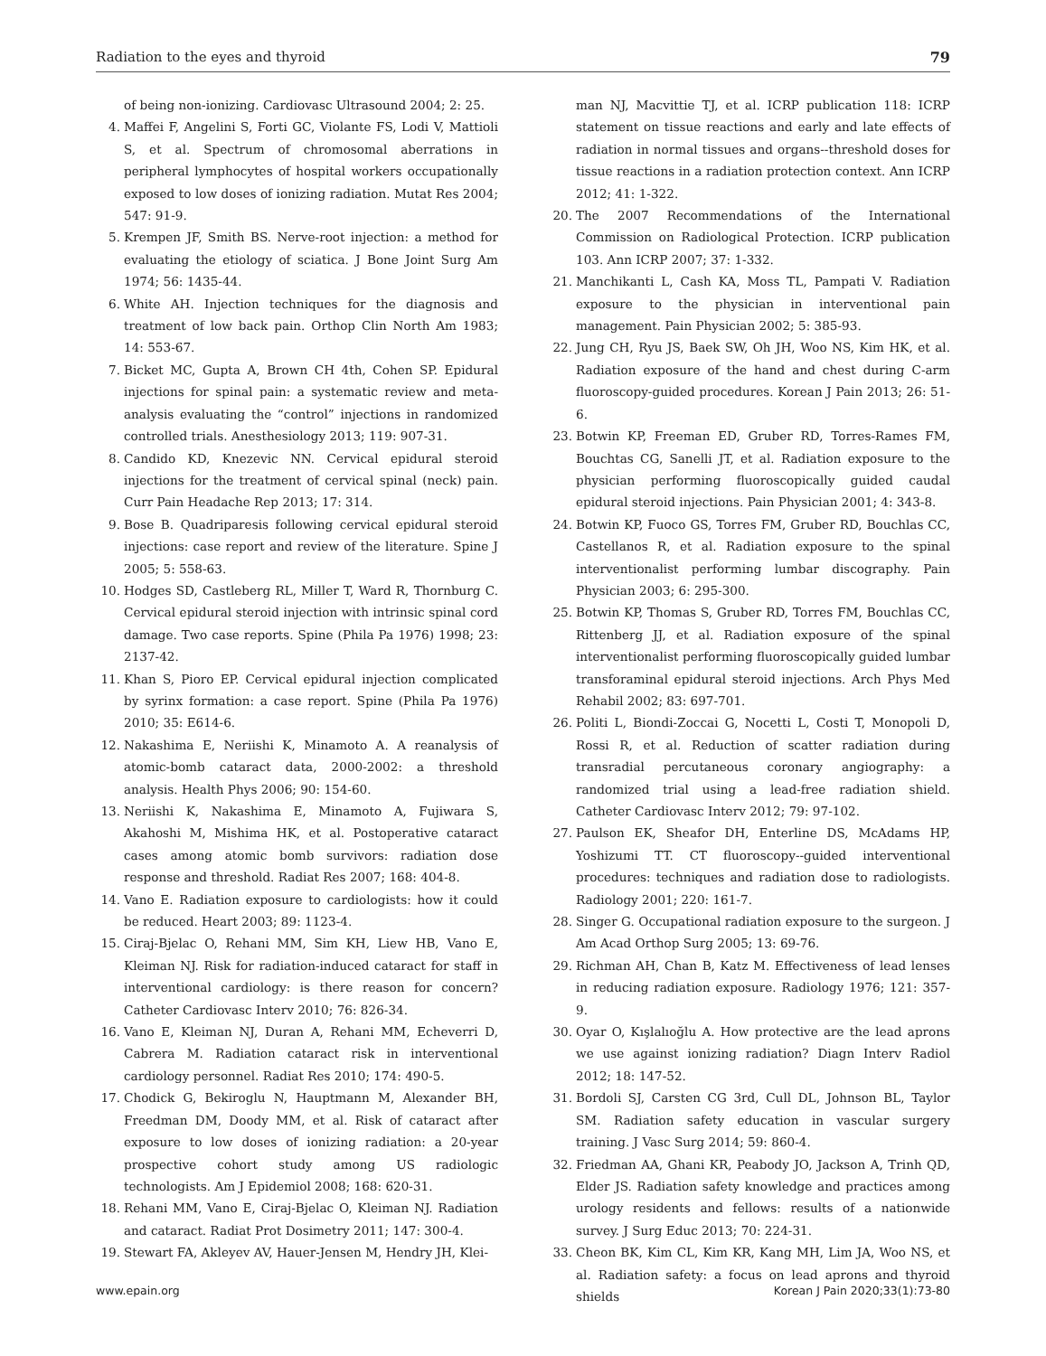Radiation to the eyes and thyroid 79
of being non-ionizing. Cardiovasc Ultrasound 2004; 2: 25.
4. Maffei F, Angelini S, Forti GC, Violante FS, Lodi V, Mattioli S, et al. Spectrum of chromosomal aberrations in peripheral lymphocytes of hospital workers occupationally exposed to low doses of ionizing radiation. Mutat Res 2004; 547: 91-9.
5. Krempen JF, Smith BS. Nerve-root injection: a method for evaluating the etiology of sciatica. J Bone Joint Surg Am 1974; 56: 1435-44.
6. White AH. Injection techniques for the diagnosis and treatment of low back pain. Orthop Clin North Am 1983; 14: 553-67.
7. Bicket MC, Gupta A, Brown CH 4th, Cohen SP. Epidural injections for spinal pain: a systematic review and meta-analysis evaluating the “control” injections in randomized controlled trials. Anesthesiology 2013; 119: 907-31.
8. Candido KD, Knezevic NN. Cervical epidural steroid injections for the treatment of cervical spinal (neck) pain. Curr Pain Headache Rep 2013; 17: 314.
9. Bose B. Quadriparesis following cervical epidural steroid injections: case report and review of the literature. Spine J 2005; 5: 558-63.
10. Hodges SD, Castleberg RL, Miller T, Ward R, Thornburg C. Cervical epidural steroid injection with intrinsic spinal cord damage. Two case reports. Spine (Phila Pa 1976) 1998; 23: 2137-42.
11. Khan S, Pioro EP. Cervical epidural injection complicated by syrinx formation: a case report. Spine (Phila Pa 1976) 2010; 35: E614-6.
12. Nakashima E, Neriishi K, Minamoto A. A reanalysis of atomic-bomb cataract data, 2000-2002: a threshold analysis. Health Phys 2006; 90: 154-60.
13. Neriishi K, Nakashima E, Minamoto A, Fujiwara S, Akahoshi M, Mishima HK, et al. Postoperative cataract cases among atomic bomb survivors: radiation dose response and threshold. Radiat Res 2007; 168: 404-8.
14. Vano E. Radiation exposure to cardiologists: how it could be reduced. Heart 2003; 89: 1123-4.
15. Ciraj-Bjelac O, Rehani MM, Sim KH, Liew HB, Vano E, Kleiman NJ. Risk for radiation-induced cataract for staff in interventional cardiology: is there reason for concern? Catheter Cardiovasc Interv 2010; 76: 826-34.
16. Vano E, Kleiman NJ, Duran A, Rehani MM, Echeverri D, Cabrera M. Radiation cataract risk in interventional cardiology personnel. Radiat Res 2010; 174: 490-5.
17. Chodick G, Bekiroglu N, Hauptmann M, Alexander BH, Freedman DM, Doody MM, et al. Risk of cataract after exposure to low doses of ionizing radiation: a 20-year prospective cohort study among US radiologic technologists. Am J Epidemiol 2008; 168: 620-31.
18. Rehani MM, Vano E, Ciraj-Bjelac O, Kleiman NJ. Radiation and cataract. Radiat Prot Dosimetry 2011; 147: 300-4.
19. Stewart FA, Akleyev AV, Hauer-Jensen M, Hendry JH, Klei-
man NJ, Macvittie TJ, et al. ICRP publication 118: ICRP statement on tissue reactions and early and late effects of radiation in normal tissues and organs--threshold doses for tissue reactions in a radiation protection context. Ann ICRP 2012; 41: 1-322.
20. The 2007 Recommendations of the International Commission on Radiological Protection. ICRP publication 103. Ann ICRP 2007; 37: 1-332.
21. Manchikanti L, Cash KA, Moss TL, Pampati V. Radiation exposure to the physician in interventional pain management. Pain Physician 2002; 5: 385-93.
22. Jung CH, Ryu JS, Baek SW, Oh JH, Woo NS, Kim HK, et al. Radiation exposure of the hand and chest during C-arm fluoroscopy-guided procedures. Korean J Pain 2013; 26: 51-6.
23. Botwin KP, Freeman ED, Gruber RD, Torres-Rames FM, Bouchtas CG, Sanelli JT, et al. Radiation exposure to the physician performing fluoroscopically guided caudal epidural steroid injections. Pain Physician 2001; 4: 343-8.
24. Botwin KP, Fuoco GS, Torres FM, Gruber RD, Bouchlas CC, Castellanos R, et al. Radiation exposure to the spinal interventionalist performing lumbar discography. Pain Physician 2003; 6: 295-300.
25. Botwin KP, Thomas S, Gruber RD, Torres FM, Bouchlas CC, Rittenberg JJ, et al. Radiation exposure of the spinal interventionalist performing fluoroscopically guided lumbar transforaminal epidural steroid injections. Arch Phys Med Rehabil 2002; 83: 697-701.
26. Politi L, Biondi-Zoccai G, Nocetti L, Costi T, Monopoli D, Rossi R, et al. Reduction of scatter radiation during transradial percutaneous coronary angiography: a randomized trial using a lead-free radiation shield. Catheter Cardiovasc Interv 2012; 79: 97-102.
27. Paulson EK, Sheafor DH, Enterline DS, McAdams HP, Yoshizumi TT. CT fluoroscopy--guided interventional procedures: techniques and radiation dose to radiologists. Radiology 2001; 220: 161-7.
28. Singer G. Occupational radiation exposure to the surgeon. J Am Acad Orthop Surg 2005; 13: 69-76.
29. Richman AH, Chan B, Katz M. Effectiveness of lead lenses in reducing radiation exposure. Radiology 1976; 121: 357-9.
30. Oyar O, Kışlalıoğlu A. How protective are the lead aprons we use against ionizing radiation? Diagn Interv Radiol 2012; 18: 147-52.
31. Bordoli SJ, Carsten CG 3rd, Cull DL, Johnson BL, Taylor SM. Radiation safety education in vascular surgery training. J Vasc Surg 2014; 59: 860-4.
32. Friedman AA, Ghani KR, Peabody JO, Jackson A, Trinh QD, Elder JS. Radiation safety knowledge and practices among urology residents and fellows: results of a nationwide survey. J Surg Educ 2013; 70: 224-31.
33. Cheon BK, Kim CL, Kim KR, Kang MH, Lim JA, Woo NS, et al. Radiation safety: a focus on lead aprons and thyroid shields
www.epain.org Korean J Pain 2020;33(1):73-80